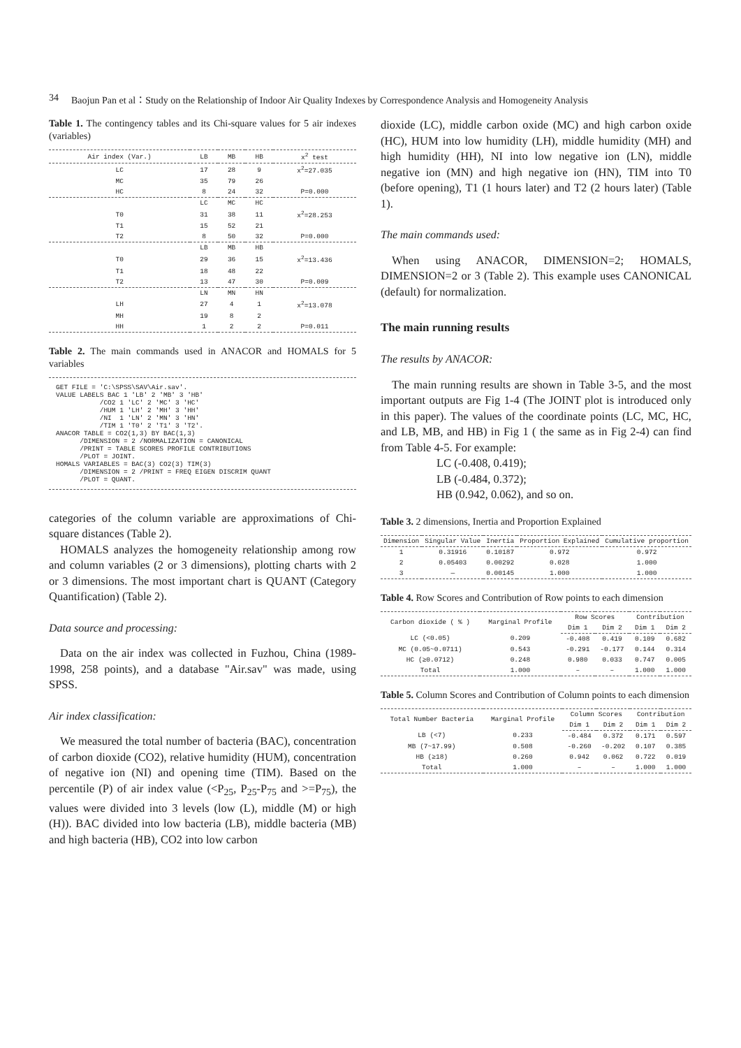34 Baojun Pan et al：Study on the Relationship of Indoor Air Quality Indexes by Correspondence Analysis and Homogeneity Analysis
Table 1. The contingency tables and its Chi-square values for 5 air indexes (variables)
| Air index (Var.) | LB | MB | HB | x<sup>2</sup> test |
| --- | --- | --- | --- | --- |
| LC | 17 | 28 | 9 | x<sup>2</sup>=27.035 |
| MC | 35 | 79 | 26 | |
| HC | 8 | 24 | 32 | P=0.000 |
| | LC | MC | HC | |
| T0 | 31 | 38 | 11 | x<sup>2</sup>=28.253 |
| T1 | 15 | 52 | 21 | |
| T2 | 8 | 50 | 32 | P=0.000 |
| | LB | MB | HB | |
| T0 | 29 | 36 | 15 | x<sup>2</sup>=13.436 |
| T1 | 18 | 48 | 22 | |
| T2 | 13 | 47 | 30 | P=0.009 |
| | LN | MN | HN | |
| LH | 27 | 4 | 1 | x<sup>2</sup>=13.078 |
| MH | 19 | 8 | 2 | |
| HH | 1 | 2 | 2 | P=0.011 |
Table 2. The main commands used in ANACOR and HOMALS for 5 variables
GET FILE = 'C:\SPSS\SAV\Air.sav'.
VALUE LABELS BAC 1 'LB' 2 'MB' 3 'HB'
           /CO2 1 'LC' 2 'MC' 3 'HC'
           /HUM 1 'LH' 2 'MH' 3 'HH'
           /NI  1 'LN' 2 'MN' 3 'HN'
           /TIM 1 'T0' 2 'T1' 3 'T2'.
ANACOR TABLE = CO2(1,3) BY BAC(1,3)
      /DIMENSION = 2 /NORMALIZATION = CANONICAL
      /PRINT = TABLE SCORES PROFILE CONTRIBUTIONS
      /PLOT = JOINT.
HOMALS VARIABLES = BAC(3) CO2(3) TIM(3)
      /DIMENSION = 2 /PRINT = FREQ EIGEN DISCRIM QUANT
      /PLOT = QUANT.
categories of the column variable are approximations of Chi-square distances (Table 2).
HOMALS analyzes the homogeneity relationship among row and column variables (2 or 3 dimensions), plotting charts with 2 or 3 dimensions. The most important chart is QUANT (Category Quantification) (Table 2).
Data source and processing:
Data on the air index was collected in Fuzhou, China (1989-1998, 258 points), and a database "Air.sav" was made, using SPSS.
Air index classification:
We measured the total number of bacteria (BAC), concentration of carbon dioxide (CO2), relative humidity (HUM), concentration of negative ion (NI) and opening time (TIM). Based on the percentile (P) of air index value (<P<sub>25</sub>, P<sub>25</sub>-P<sub>75</sub> and >=P<sub>75</sub>), the values were divided into 3 levels (low (L), middle (M) or high (H)). BAC divided into low bacteria (LB), middle bacteria (MB) and high bacteria (HB), CO2 into low carbon
dioxide (LC), middle carbon oxide (MC) and high carbon oxide (HC), HUM into low humidity (LH), middle humidity (MH) and high humidity (HH), NI into low negative ion (LN), middle negative ion (MN) and high negative ion (HN), TIM into T0 (before opening), T1 (1 hours later) and T2 (2 hours later) (Table 1).
The main commands used:
When using ANACOR, DIMENSION=2; HOMALS, DIMENSION=2 or 3 (Table 2). This example uses CANONICAL (default) for normalization.
The main running results
The results by ANACOR:
The main running results are shown in Table 3-5, and the most important outputs are Fig 1-4 (The JOINT plot is introduced only in this paper). The values of the coordinate points (LC, MC, HC, and LB, MB, and HB) in Fig 1 ( the same as in Fig 2-4) can find from Table 4-5. For example:
LC (-0.408, 0.419);
LB (-0.484, 0.372);
HB (0.942, 0.062), and so on.
Table 3. 2 dimensions, Inertia and Proportion Explained
| Dimension | Singular Value | Inertia | Proportion Explained | Cumulative proportion |
| --- | --- | --- | --- | --- |
| 1 | 0.31916 | 0.10187 | 0.972 | 0.972 |
| 2 | 0.05403 | 0.00292 | 0.028 | 1.000 |
| 3 | — | 0.00145 | 1.000 | 1.000 |
Table 4. Row Scores and Contribution of Row points to each dimension
| Carbon dioxide ( % ) | Marginal Profile | Row Scores | | Contribution | |
| --- | --- | --- | --- | --- | --- |
| | | Dim 1 | Dim 2 | Dim 1 | Dim 2 |
| LC (<0.05) | 0.209 | -0.408 | 0.419 | 0.109 | 0.682 |
| MC (0.05~0.0711) | 0.543 | -0.291 | -0.177 | 0.144 | 0.314 |
| HC (≥0.0712) | 0.248 | 0.980 | 0.033 | 0.747 | 0.005 |
| Total | 1.000 | – | – | 1.000 | 1.000 |
Table 5. Column Scores and Contribution of Column points to each dimension
| Total Number Bacteria | Marginal Profile | Column Scores | | Contribution | |
| --- | --- | --- | --- | --- | --- |
| | | Dim 1 | Dim 2 | Dim 1 | Dim 2 |
| LB (<7) | 0.233 | -0.484 | 0.372 | 0.171 | 0.597 |
| MB (7~17.99) | 0.508 | -0.260 | -0.202 | 0.107 | 0.385 |
| HB (≥18) | 0.260 | 0.942 | 0.062 | 0.722 | 0.019 |
| Total | 1.000 | – | – | 1.000 | 1.000 |